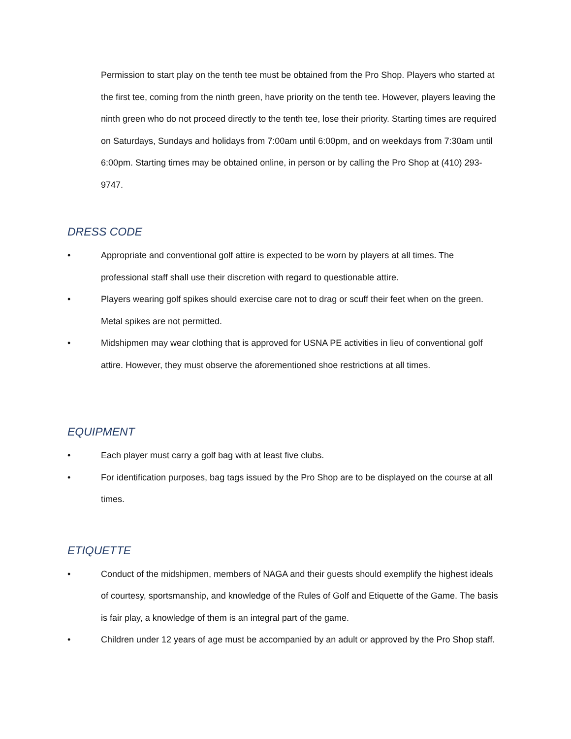Permission to start play on the tenth tee must be obtained from the Pro Shop. Players who started at the first tee, coming from the ninth green, have priority on the tenth tee. However, players leaving the ninth green who do not proceed directly to the tenth tee, lose their priority. Starting times are required on Saturdays, Sundays and holidays from 7:00am until 6:00pm, and on weekdays from 7:30am until 6:00pm. Starting times may be obtained online, in person or by calling the Pro Shop at (410) 293-9747.
DRESS CODE
• Appropriate and conventional golf attire is expected to be worn by players at all times. The professional staff shall use their discretion with regard to questionable attire.
• Players wearing golf spikes should exercise care not to drag or scuff their feet when on the green. Metal spikes are not permitted.
• Midshipmen may wear clothing that is approved for USNA PE activities in lieu of conventional golf attire. However, they must observe the aforementioned shoe restrictions at all times.
EQUIPMENT
• Each player must carry a golf bag with at least five clubs.
• For identification purposes, bag tags issued by the Pro Shop are to be displayed on the course at all times.
ETIQUETTE
• Conduct of the midshipmen, members of NAGA and their guests should exemplify the highest ideals of courtesy, sportsmanship, and knowledge of the Rules of Golf and Etiquette of the Game. The basis is fair play, a knowledge of them is an integral part of the game.
• Children under 12 years of age must be accompanied by an adult or approved by the Pro Shop staff.